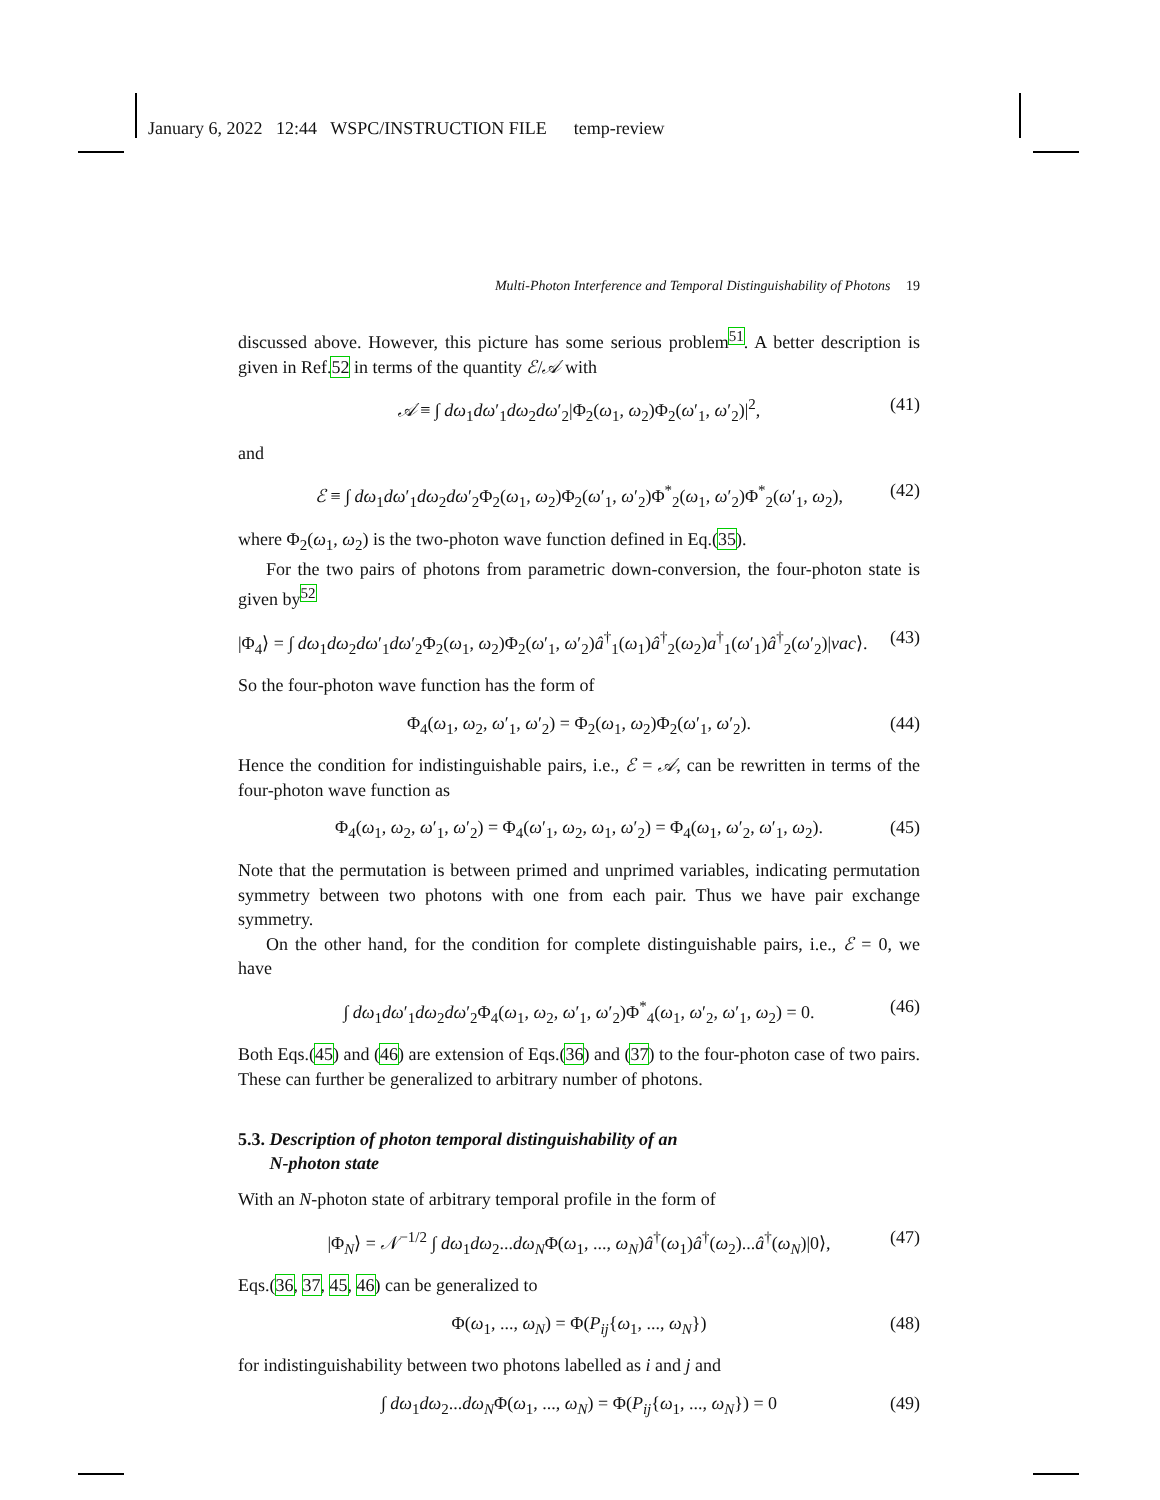January 6, 2022 12:44 WSPC/INSTRUCTION FILE temp-review
Multi-Photon Interference and Temporal Distinguishability of Photons 19
discussed above. However, this picture has some serious problem<sup>51</sup>. A better description is given in Ref.52 in terms of the quantity ℰ/𝒜 with
𝒜 ≡ ∫ dω<sub>1</sub>dω′<sub>1</sub>dω<sub>2</sub>dω′<sub>2</sub>|Φ<sub>2</sub>(ω<sub>1</sub>, ω<sub>2</sub>)Φ<sub>2</sub>(ω′<sub>1</sub>, ω′<sub>2</sub>)|<sup>2</sup>, (41)
and
ℰ ≡ ∫ dω<sub>1</sub>dω′<sub>1</sub>dω<sub>2</sub>dω′<sub>2</sub>Φ<sub>2</sub>(ω<sub>1</sub>, ω<sub>2</sub>)Φ<sub>2</sub>(ω′<sub>1</sub>, ω′<sub>2</sub>)Φ<sup>*</sup><sub>2</sub>(ω<sub>1</sub>, ω′<sub>2</sub>)Φ<sup>*</sup><sub>2</sub>(ω′<sub>1</sub>, ω<sub>2</sub>), (42)
where Φ<sub>2</sub>(ω<sub>1</sub>, ω<sub>2</sub>) is the two-photon wave function defined in Eq.(35).
For the two pairs of photons from parametric down-conversion, the four-photon state is given by<sup>52</sup>
|Φ<sub>4</sub>⟩ = ∫ dω<sub>1</sub>dω<sub>2</sub>dω′<sub>1</sub>dω′<sub>2</sub>Φ<sub>2</sub>(ω<sub>1</sub>, ω<sub>2</sub>)Φ<sub>2</sub>(ω′<sub>1</sub>, ω′<sub>2</sub>)â<sup>†</sup><sub>1</sub>(ω<sub>1</sub>)â<sup>†</sup><sub>2</sub>(ω<sub>2</sub>)a<sup>†</sup><sub>1</sub>(ω′<sub>1</sub>)â<sup>†</sup><sub>2</sub>(ω′<sub>2</sub>)|vac⟩. (43)
So the four-photon wave function has the form of
Φ<sub>4</sub>(ω<sub>1</sub>, ω<sub>2</sub>, ω′<sub>1</sub>, ω′<sub>2</sub>) = Φ<sub>2</sub>(ω<sub>1</sub>, ω<sub>2</sub>)Φ<sub>2</sub>(ω′<sub>1</sub>, ω′<sub>2</sub>). (44)
Hence the condition for indistinguishable pairs, i.e., ℰ = 𝒜, can be rewritten in terms of the four-photon wave function as
Φ<sub>4</sub>(ω<sub>1</sub>, ω<sub>2</sub>, ω′<sub>1</sub>, ω′<sub>2</sub>) = Φ<sub>4</sub>(ω′<sub>1</sub>, ω<sub>2</sub>, ω<sub>1</sub>, ω′<sub>2</sub>) = Φ<sub>4</sub>(ω<sub>1</sub>, ω′<sub>2</sub>, ω′<sub>1</sub>, ω<sub>2</sub>). (45)
Note that the permutation is between primed and unprimed variables, indicating permutation symmetry between two photons with one from each pair. Thus we have pair exchange symmetry.
On the other hand, for the condition for complete distinguishable pairs, i.e., ℰ = 0, we have
∫ dω<sub>1</sub>dω′<sub>1</sub>dω<sub>2</sub>dω′<sub>2</sub>Φ<sub>4</sub>(ω<sub>1</sub>, ω<sub>2</sub>, ω′<sub>1</sub>, ω′<sub>2</sub>)Φ<sup>*</sup><sub>4</sub>(ω<sub>1</sub>, ω′<sub>2</sub>, ω′<sub>1</sub>, ω<sub>2</sub>) = 0. (46)
Both Eqs.(45) and (46) are extension of Eqs.(36) and (37) to the four-photon case of two pairs. These can further be generalized to arbitrary number of photons.
5.3. Description of photon temporal distinguishability of an
N-photon state
With an N-photon state of arbitrary temporal profile in the form of
|Φ<sub>N</sub>⟩ = 𝒩<sup>−1/2</sup> ∫ dω<sub>1</sub>dω<sub>2</sub>...dω<sub>N</sub>Φ(ω<sub>1</sub>, ..., ω<sub>N</sub>)â<sup>†</sup>(ω<sub>1</sub>)â<sup>†</sup>(ω<sub>2</sub>)...â<sup>†</sup>(ω<sub>N</sub>)|0⟩, (47)
Eqs.(36, 37, 45, 46) can be generalized to
Φ(ω<sub>1</sub>, ..., ω<sub>N</sub>) = Φ(P<sub>ij</sub>{ω<sub>1</sub>, ..., ω<sub>N</sub>}) (48)
for indistinguishability between two photons labelled as i and j and
∫ dω<sub>1</sub>dω<sub>2</sub>...dω<sub>N</sub>Φ(ω<sub>1</sub>, ..., ω<sub>N</sub>) = Φ(P<sub>ij</sub>{ω<sub>1</sub>, ..., ω<sub>N</sub>}) = 0 (49)